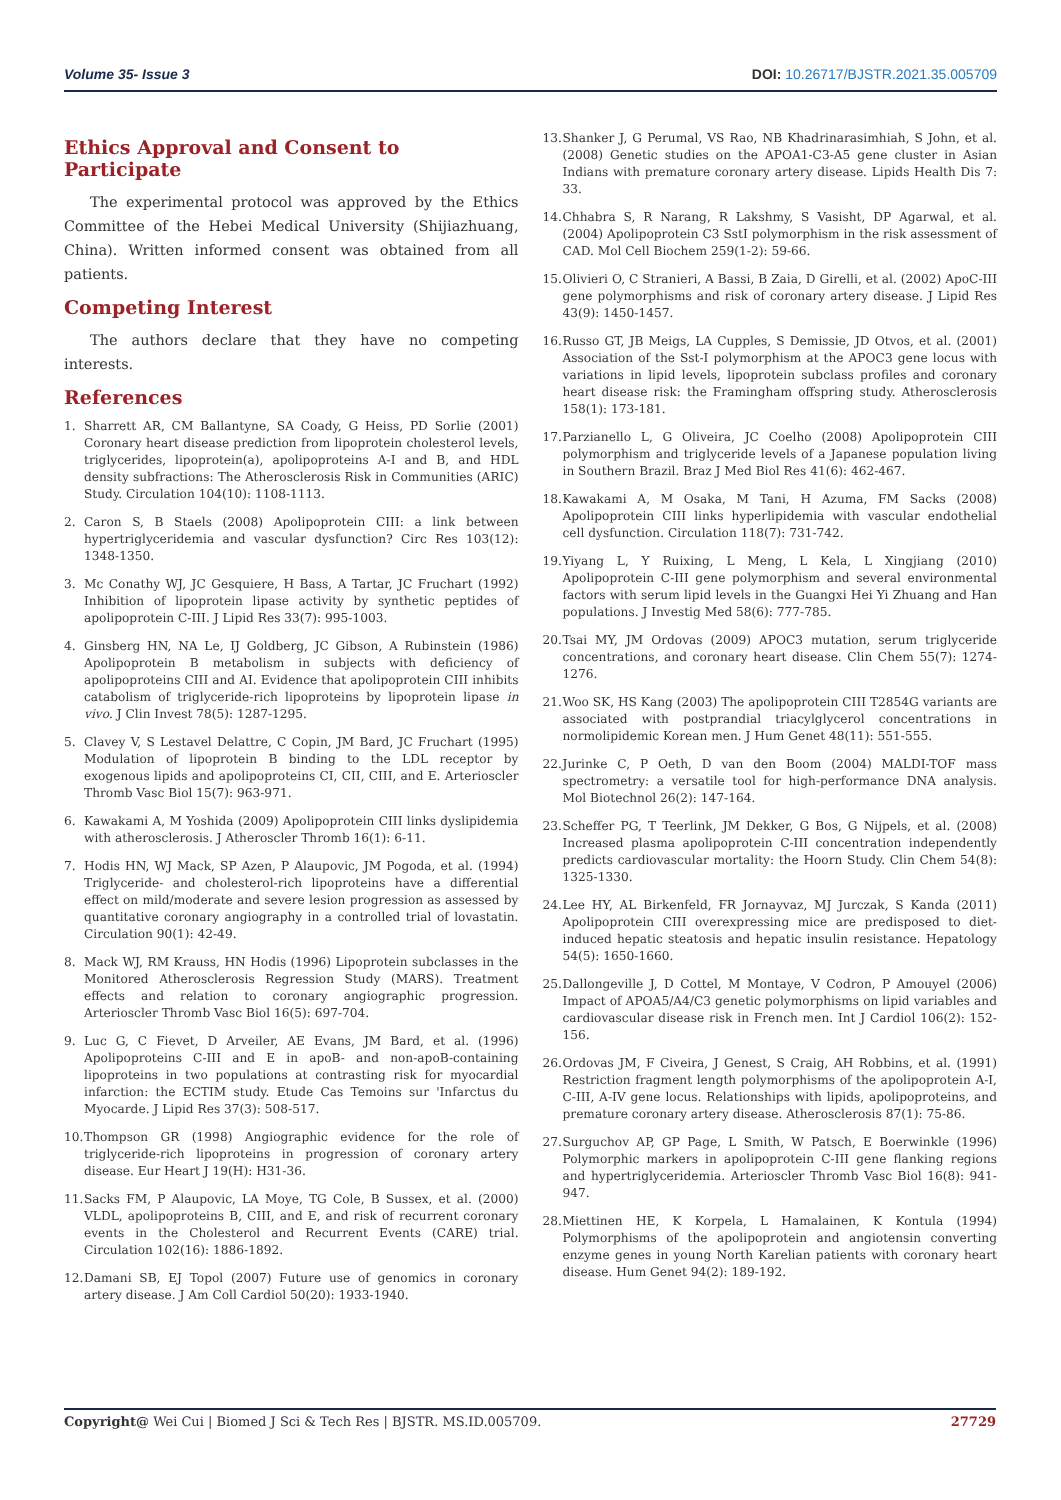Volume 35- Issue 3 DOI: 10.26717/BJSTR.2021.35.005709
Ethics Approval and Consent to Participate
The experimental protocol was approved by the Ethics Committee of the Hebei Medical University (Shijiazhuang, China). Written informed consent was obtained from all patients.
Competing Interest
The authors declare that they have no competing interests.
References
1. Sharrett AR, CM Ballantyne, SA Coady, G Heiss, PD Sorlie (2001) Coronary heart disease prediction from lipoprotein cholesterol levels, triglycerides, lipoprotein(a), apolipoproteins A-I and B, and HDL density subfractions: The Atherosclerosis Risk in Communities (ARIC) Study. Circulation 104(10): 1108-1113.
2. Caron S, B Staels (2008) Apolipoprotein CIII: a link between hypertriglyceridemia and vascular dysfunction? Circ Res 103(12): 1348-1350.
3. Mc Conathy WJ, JC Gesquiere, H Bass, A Tartar, JC Fruchart (1992) Inhibition of lipoprotein lipase activity by synthetic peptides of apolipoprotein C-III. J Lipid Res 33(7): 995-1003.
4. Ginsberg HN, NA Le, IJ Goldberg, JC Gibson, A Rubinstein (1986) Apolipoprotein B metabolism in subjects with deficiency of apolipoproteins CIII and AI. Evidence that apolipoprotein CIII inhibits catabolism of triglyceride-rich lipoproteins by lipoprotein lipase in vivo. J Clin Invest 78(5): 1287-1295.
5. Clavey V, S Lestavel Delattre, C Copin, JM Bard, JC Fruchart (1995) Modulation of lipoprotein B binding to the LDL receptor by exogenous lipids and apolipoproteins CI, CII, CIII, and E. Arterioscler Thromb Vasc Biol 15(7): 963-971.
6. Kawakami A, M Yoshida (2009) Apolipoprotein CIII links dyslipidemia with atherosclerosis. J Atheroscler Thromb 16(1): 6-11.
7. Hodis HN, WJ Mack, SP Azen, P Alaupovic, JM Pogoda, et al. (1994) Triglyceride- and cholesterol-rich lipoproteins have a differential effect on mild/moderate and severe lesion progression as assessed by quantitative coronary angiography in a controlled trial of lovastatin. Circulation 90(1): 42-49.
8. Mack WJ, RM Krauss, HN Hodis (1996) Lipoprotein subclasses in the Monitored Atherosclerosis Regression Study (MARS). Treatment effects and relation to coronary angiographic progression. Arterioscler Thromb Vasc Biol 16(5): 697-704.
9. Luc G, C Fievet, D Arveiler, AE Evans, JM Bard, et al. (1996) Apolipoproteins C-III and E in apoB- and non-apoB-containing lipoproteins in two populations at contrasting risk for myocardial infarction: the ECTIM study. Etude Cas Temoins sur 'Infarctus du Myocarde. J Lipid Res 37(3): 508-517.
10. Thompson GR (1998) Angiographic evidence for the role of triglyceride-rich lipoproteins in progression of coronary artery disease. Eur Heart J 19(H): H31-36.
11. Sacks FM, P Alaupovic, LA Moye, TG Cole, B Sussex, et al. (2000) VLDL, apolipoproteins B, CIII, and E, and risk of recurrent coronary events in the Cholesterol and Recurrent Events (CARE) trial. Circulation 102(16): 1886-1892.
12. Damani SB, EJ Topol (2007) Future use of genomics in coronary artery disease. J Am Coll Cardiol 50(20): 1933-1940.
13. Shanker J, G Perumal, VS Rao, NB Khadrinarasimhiah, S John, et al. (2008) Genetic studies on the APOA1-C3-A5 gene cluster in Asian Indians with premature coronary artery disease. Lipids Health Dis 7: 33.
14. Chhabra S, R Narang, R Lakshmy, S Vasisht, DP Agarwal, et al. (2004) Apolipoprotein C3 SstI polymorphism in the risk assessment of CAD. Mol Cell Biochem 259(1-2): 59-66.
15. Olivieri O, C Stranieri, A Bassi, B Zaia, D Girelli, et al. (2002) ApoC-III gene polymorphisms and risk of coronary artery disease. J Lipid Res 43(9): 1450-1457.
16. Russo GT, JB Meigs, LA Cupples, S Demissie, JD Otvos, et al. (2001) Association of the Sst-I polymorphism at the APOC3 gene locus with variations in lipid levels, lipoprotein subclass profiles and coronary heart disease risk: the Framingham offspring study. Atherosclerosis 158(1): 173-181.
17. Parzianello L, G Oliveira, JC Coelho (2008) Apolipoprotein CIII polymorphism and triglyceride levels of a Japanese population living in Southern Brazil. Braz J Med Biol Res 41(6): 462-467.
18. Kawakami A, M Osaka, M Tani, H Azuma, FM Sacks (2008) Apolipoprotein CIII links hyperlipidemia with vascular endothelial cell dysfunction. Circulation 118(7): 731-742.
19. Yiyang L, Y Ruixing, L Meng, L Kela, L Xingjiang (2010) Apolipoprotein C-III gene polymorphism and several environmental factors with serum lipid levels in the Guangxi Hei Yi Zhuang and Han populations. J Investig Med 58(6): 777-785.
20. Tsai MY, JM Ordovas (2009) APOC3 mutation, serum triglyceride concentrations, and coronary heart disease. Clin Chem 55(7): 1274-1276.
21. Woo SK, HS Kang (2003) The apolipoprotein CIII T2854G variants are associated with postprandial triacylglycerol concentrations in normolipidemic Korean men. J Hum Genet 48(11): 551-555.
22. Jurinke C, P Oeth, D van den Boom (2004) MALDI-TOF mass spectrometry: a versatile tool for high-performance DNA analysis. Mol Biotechnol 26(2): 147-164.
23. Scheffer PG, T Teerlink, JM Dekker, G Bos, G Nijpels, et al. (2008) Increased plasma apolipoprotein C-III concentration independently predicts cardiovascular mortality: the Hoorn Study. Clin Chem 54(8): 1325-1330.
24. Lee HY, AL Birkenfeld, FR Jornayvaz, MJ Jurczak, S Kanda (2011) Apolipoprotein CIII overexpressing mice are predisposed to diet-induced hepatic steatosis and hepatic insulin resistance. Hepatology 54(5): 1650-1660.
25. Dallongeville J, D Cottel, M Montaye, V Codron, P Amouyel (2006) Impact of APOA5/A4/C3 genetic polymorphisms on lipid variables and cardiovascular disease risk in French men. Int J Cardiol 106(2): 152-156.
26. Ordovas JM, F Civeira, J Genest, S Craig, AH Robbins, et al. (1991) Restriction fragment length polymorphisms of the apolipoprotein A-I, C-III, A-IV gene locus. Relationships with lipids, apolipoproteins, and premature coronary artery disease. Atherosclerosis 87(1): 75-86.
27. Surguchov AP, GP Page, L Smith, W Patsch, E Boerwinkle (1996) Polymorphic markers in apolipoprotein C-III gene flanking regions and hypertriglyceridemia. Arterioscler Thromb Vasc Biol 16(8): 941-947.
28. Miettinen HE, K Korpela, L Hamalainen, K Kontula (1994) Polymorphisms of the apolipoprotein and angiotensin converting enzyme genes in young North Karelian patients with coronary heart disease. Hum Genet 94(2): 189-192.
Copyright@ Wei Cui | Biomed J Sci & Tech Res | BJSTR. MS.ID.005709. 27729